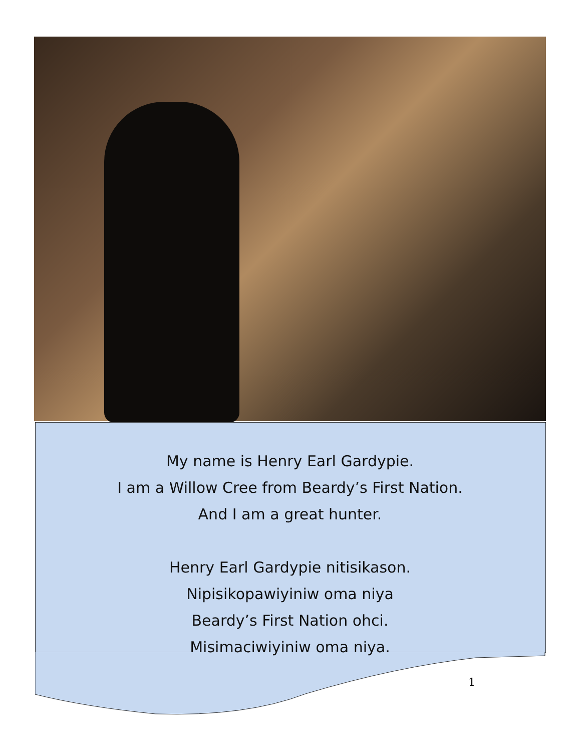My name is Henry Earl Gardypie.
I am a Willow Cree from Beardy’s First Nation.
And I am a great hunter.
Henry Earl Gardypie nitisikason.
Nipisikopawiyiniw oma niya
Beardy’s First Nation ohci.
Misimaciwiyiniw oma niya.
1